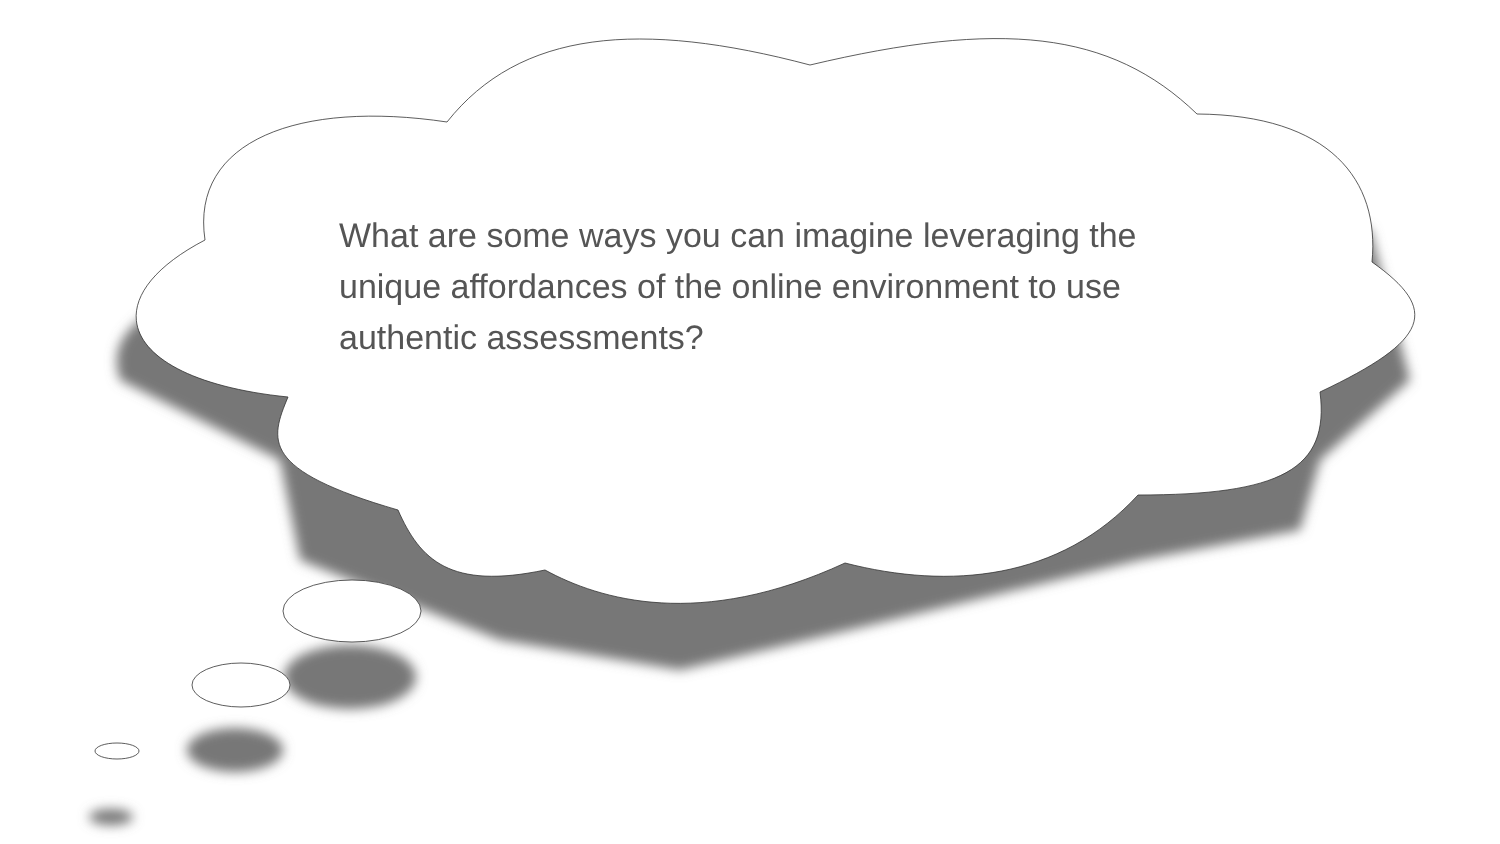What are some ways you can imagine leveraging the unique affordances of the online environment to use authentic assessments?